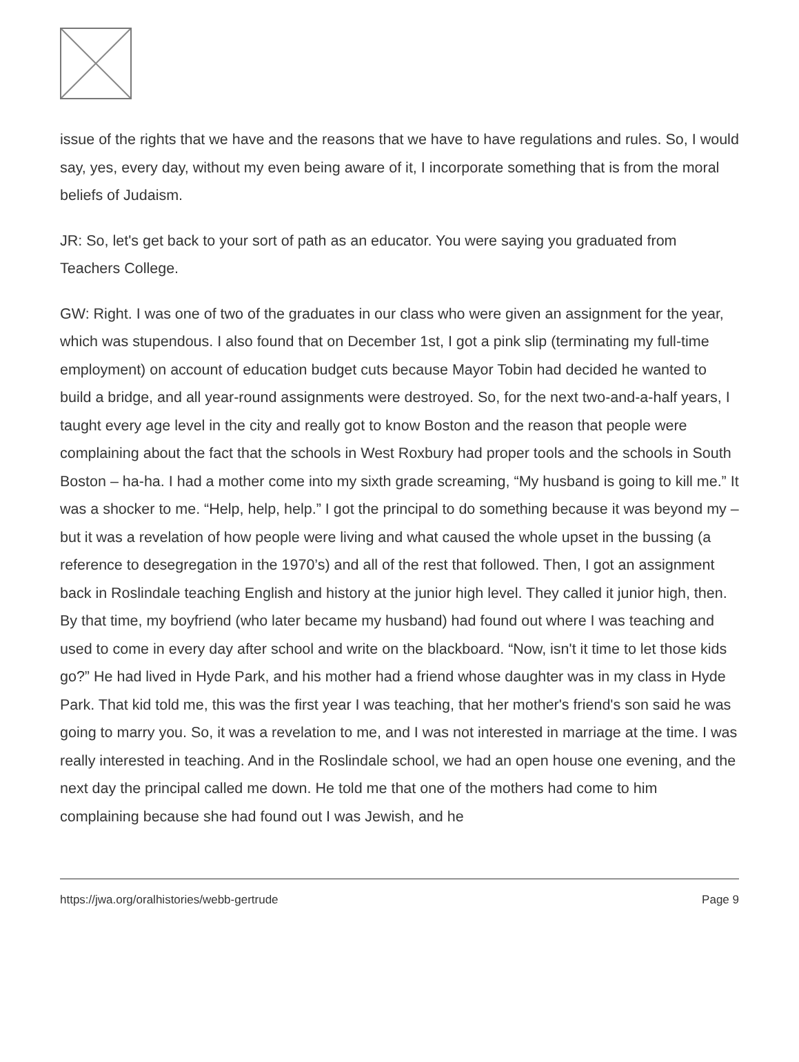issue of the rights that we have and the reasons that we have to have regulations and rules. So, I would say, yes, every day, without my even being aware of it, I incorporate something that is from the moral beliefs of Judaism.
JR: So, let's get back to your sort of path as an educator. You were saying you graduated from Teachers College.
GW: Right. I was one of two of the graduates in our class who were given an assignment for the year, which was stupendous. I also found that on December 1st, I got a pink slip (terminating my full-time employment) on account of education budget cuts because Mayor Tobin had decided he wanted to build a bridge, and all year-round assignments were destroyed. So, for the next two-and-a-half years, I taught every age level in the city and really got to know Boston and the reason that people were complaining about the fact that the schools in West Roxbury had proper tools and the schools in South Boston – ha-ha. I had a mother come into my sixth grade screaming, “My husband is going to kill me.” It was a shocker to me. “Help, help, help.” I got the principal to do something because it was beyond my – but it was a revelation of how people were living and what caused the whole upset in the bussing (a reference to desegregation in the 1970’s) and all of the rest that followed. Then, I got an assignment back in Roslindale teaching English and history at the junior high level. They called it junior high, then. By that time, my boyfriend (who later became my husband) had found out where I was teaching and used to come in every day after school and write on the blackboard. “Now, isn't it time to let those kids go?” He had lived in Hyde Park, and his mother had a friend whose daughter was in my class in Hyde Park. That kid told me, this was the first year I was teaching, that her mother's friend's son said he was going to marry you. So, it was a revelation to me, and I was not interested in marriage at the time. I was really interested in teaching. And in the Roslindale school, we had an open house one evening, and the next day the principal called me down. He told me that one of the mothers had come to him complaining because she had found out I was Jewish, and he
https://jwa.org/oralhistories/webb-gertrude Page 9